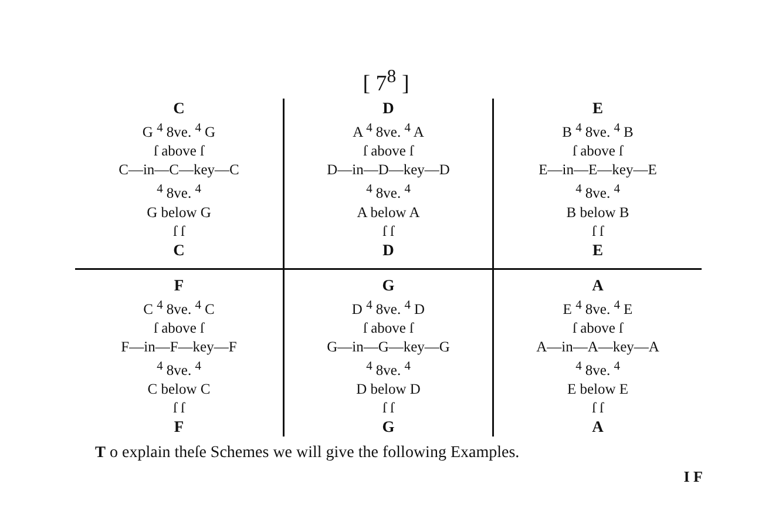[ 7<sup>8</sup> ]
| C G <sup>4</sup> 8ve. <sup>4</sup> G ſ above ſ C—in—C—key—C <sup>4</sup> 8ve. <sup>4</sup> G below G ſ ſ C | D A <sup>4</sup> 8ve. <sup>4</sup> A ſ above ſ D—in—D—key—D <sup>4</sup> 8ve. <sup>4</sup> A below A ſ ſ D | E B <sup>4</sup> 8ve. <sup>4</sup> B ſ above ſ E—in—E—key—E <sup>4</sup> 8ve. <sup>4</sup> B below B ſ ſ E |
| F C <sup>4</sup> 8ve. <sup>4</sup> C ſ above ſ F—in—F—key—F <sup>4</sup> 8ve. <sup>4</sup> C below C ſ ſ F | G D <sup>4</sup> 8ve. <sup>4</sup> D ſ above ſ G—in—G—key—G <sup>4</sup> 8ve. <sup>4</sup> D below D ſ ſ G | A E <sup>4</sup> 8ve. <sup>4</sup> E ſ above ſ A—in—A—key—A <sup>4</sup> 8ve. <sup>4</sup> E below E ſ ſ A |
T o explain theſe Schemes we will give the following Examples.
I F